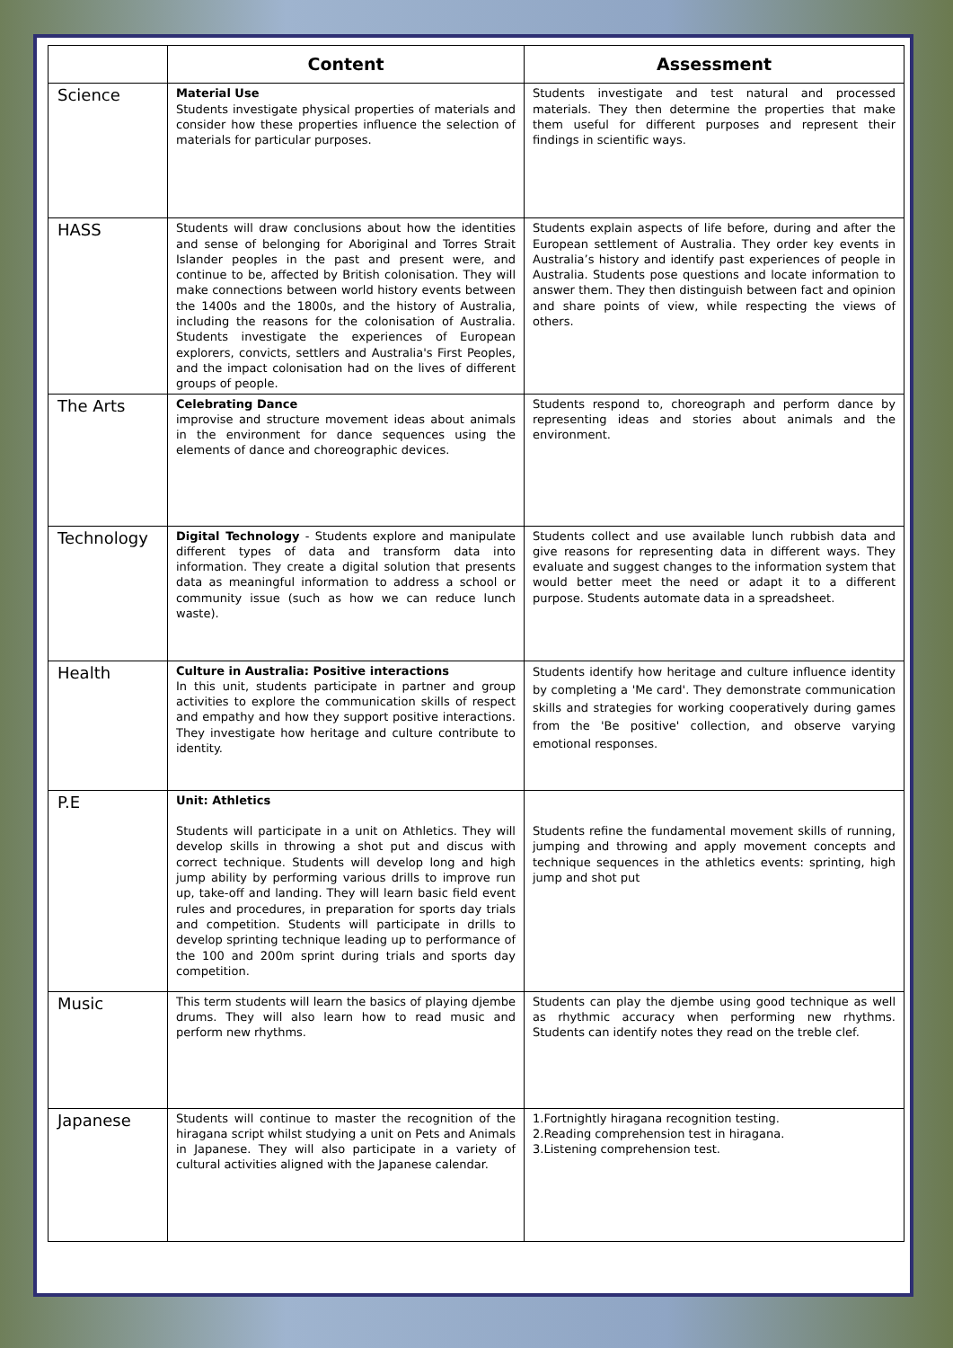| | Content | Assessment |
| --- | --- | --- |
| Science | Material Use Students investigate physical properties of materials and consider how these properties influence the selection of materials for particular purposes. | Students investigate and test natural and processed materials. They then determine the properties that make them useful for different purposes and represent their findings in scientific ways. |
| HASS | Students will draw conclusions about how the identities and sense of belonging for Aboriginal and Torres Strait Islander peoples in the past and present were, and continue to be, affected by British colonisation. They will make connections between world history events between the 1400s and the 1800s, and the history of Australia, including the reasons for the colonisation of Australia. Students investigate the experiences of European explorers, convicts, settlers and Australia's First Peoples, and the impact colonisation had on the lives of different groups of people. | Students explain aspects of life before, during and after the European settlement of Australia. They order key events in Australia’s history and identify past experiences of people in Australia. Students pose questions and locate information to answer them. They then distinguish between fact and opinion and share points of view, while respecting the views of others. |
| The Arts | Celebrating Dance improvise and structure movement ideas about animals in the environment for dance sequences using the elements of dance and choreographic devices. | Students respond to, choreograph and perform dance by representing ideas and stories about animals and the environment. |
| Technology | Digital Technology - Students explore and manipulate different types of data and transform data into information. They create a digital solution that presents data as meaningful information to address a school or community issue (such as how we can reduce lunch waste). | Students collect and use available lunch rubbish data and give reasons for representing data in different ways. They evaluate and suggest changes to the information system that would better meet the need or adapt it to a different purpose. Students automate data in a spreadsheet. |
| Health | Culture in Australia: Positive interactions In this unit, students participate in partner and group activities to explore the communication skills of respect and empathy and how they support positive interactions. They investigate how heritage and culture contribute to identity. | Students identify how heritage and culture influence identity by completing a 'Me card'. They demonstrate communication skills and strategies for working cooperatively during games from the 'Be positive' collection, and observe varying emotional responses. |
| P.E | Unit: Athletics Students will participate in a unit on Athletics. They will develop skills in throwing a shot put and discus with correct technique. Students will develop long and high jump ability by performing various drills to improve run up, take-off and landing. They will learn basic field event rules and procedures, in preparation for sports day trials and competition. Students will participate in drills to develop sprinting technique leading up to performance of the 100 and 200m sprint during trials and sports day competition. | Students refine the fundamental movement skills of running, jumping and throwing and apply movement concepts and technique sequences in the athletics events: sprinting, high jump and shot put |
| Music | This term students will learn the basics of playing djembe drums. They will also learn how to read music and perform new rhythms. | Students can play the djembe using good technique as well as rhythmic accuracy when performing new rhythms. Students can identify notes they read on the treble clef. |
| Japanese | Students will continue to master the recognition of the hiragana script whilst studying a unit on Pets and Animals in Japanese. They will also participate in a variety of cultural activities aligned with the Japanese calendar. | 1.Fortnightly hiragana recognition testing. 2.Reading comprehension test in hiragana. 3.Listening comprehension test. |